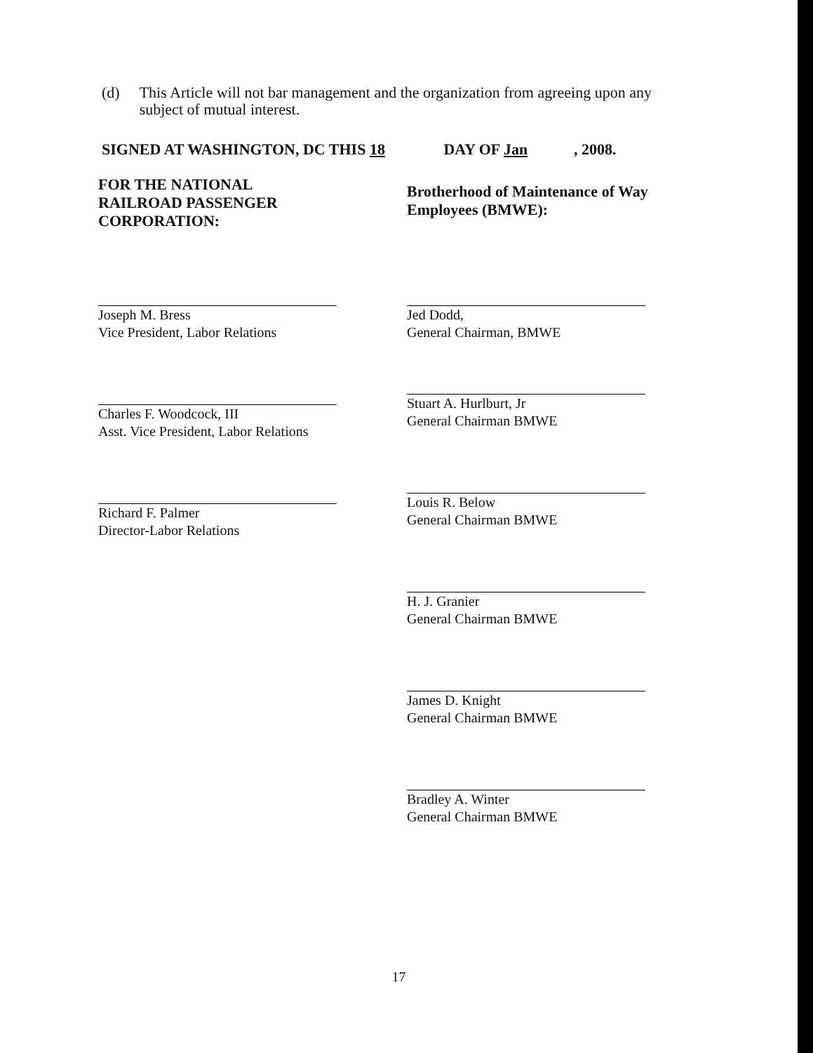(d) This Article will not bar management and the organization from agreeing upon any subject of mutual interest.
SIGNED AT WASHINGTON, DC THIS 18 DAY OF Jan, 2008.
FOR THE NATIONAL
RAILROAD PASSENGER
CORPORATION:
Joseph M. Bress
Vice President, Labor Relations
Charles F. Woodcock, III
Asst. Vice President, Labor Relations
Richard F. Palmer
Director-Labor Relations
Brotherhood of Maintenance of Way
Employees (BMWE):
Jed Dodd,
General Chairman, BMWE
Stuart A. Hurlburt, Jr
General Chairman BMWE
Louis R. Below
General Chairman BMWE
H. J. Granier
General Chairman BMWE
James D. Knight
General Chairman BMWE
Bradley A. Winter
General Chairman BMWE
17